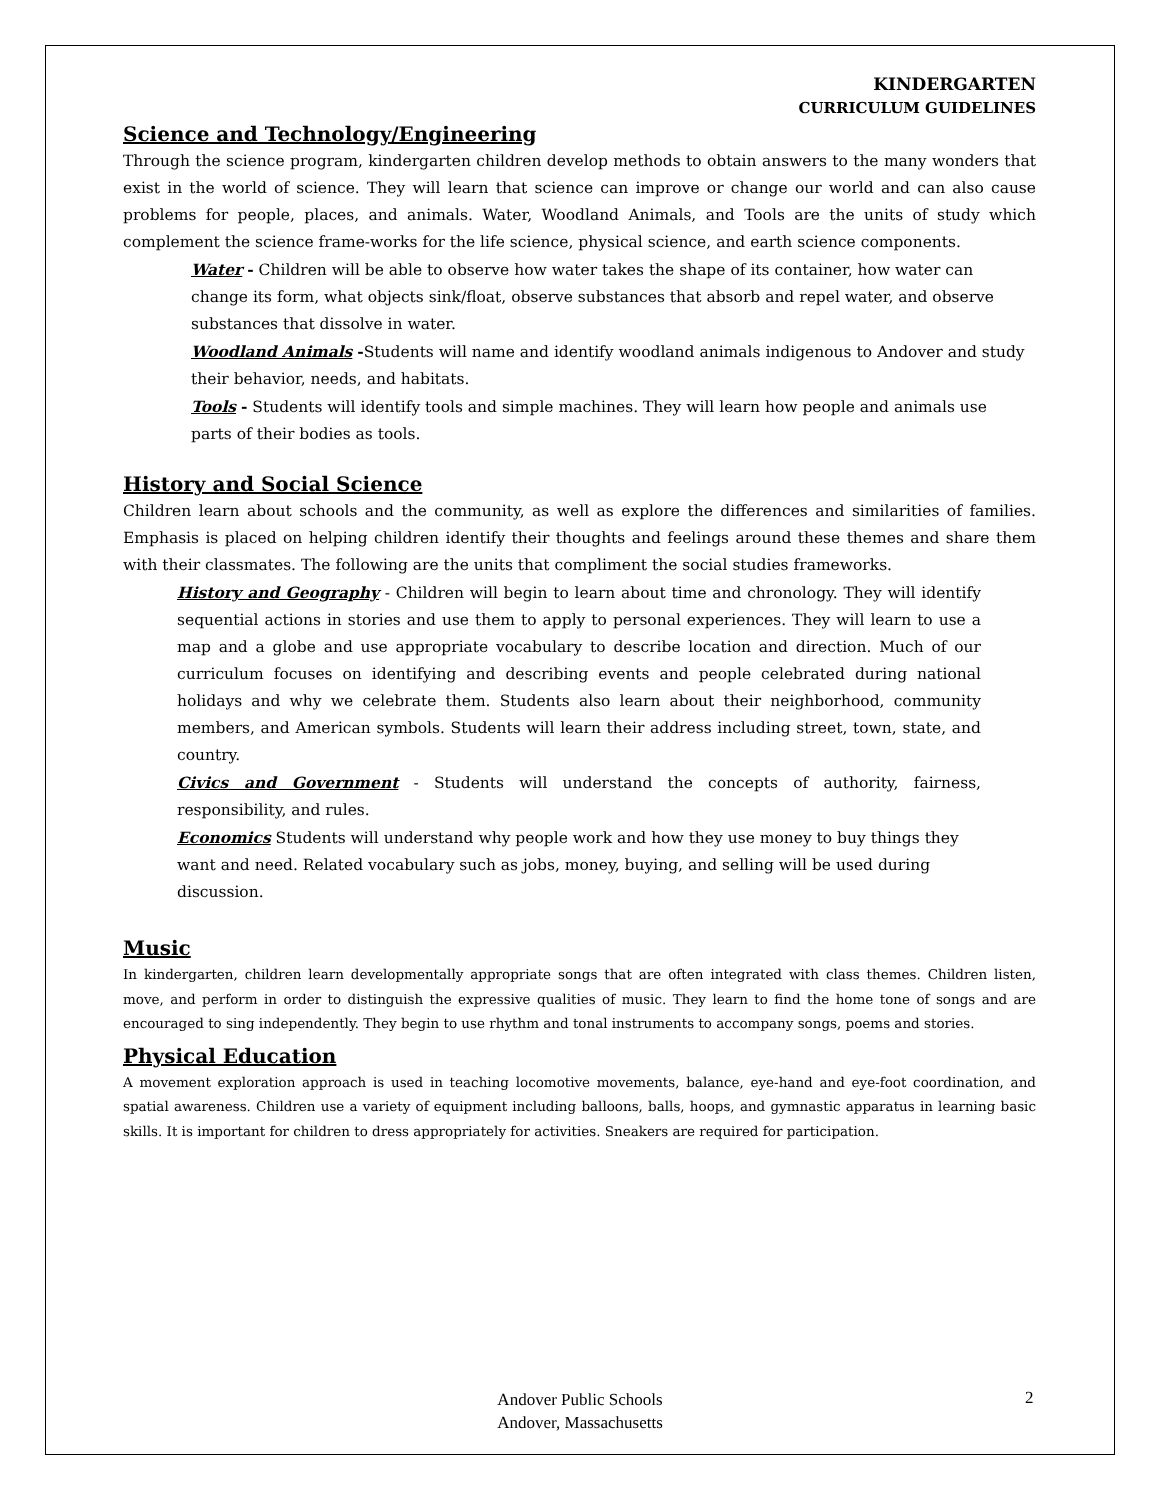KINDERGARTEN
CURRICULUM GUIDELINES
Science and Technology/Engineering
Through the science program, kindergarten children develop methods to obtain answers to the many wonders that exist in the world of science. They will learn that science can improve or change our world and can also cause problems for people, places, and animals. Water, Woodland Animals, and Tools are the units of study which complement the science frame-works for the life science, physical science, and earth science components.
Water - Children will be able to observe how water takes the shape of its container, how water can change its form, what objects sink/float, observe substances that absorb and repel water, and observe substances that dissolve in water.
Woodland Animals -Students will name and identify woodland animals indigenous to Andover and study their behavior, needs, and habitats.
Tools - Students will identify tools and simple machines. They will learn how people and animals use parts of their bodies as tools.
History and Social Science
Children learn about schools and the community, as well as explore the differences and similarities of families. Emphasis is placed on helping children identify their thoughts and feelings around these themes and share them with their classmates. The following are the units that compliment the social studies frameworks.
History and Geography - Children will begin to learn about time and chronology. They will identify sequential actions in stories and use them to apply to personal experiences. They will learn to use a map and a globe and use appropriate vocabulary to describe location and direction. Much of our curriculum focuses on identifying and describing events and people celebrated during national holidays and why we celebrate them. Students also learn about their neighborhood, community members, and American symbols. Students will learn their address including street, town, state, and country.
Civics and Government - Students will understand the concepts of authority, fairness, responsibility, and rules.
Economics Students will understand why people work and how they use money to buy things they want and need. Related vocabulary such as jobs, money, buying, and selling will be used during discussion.
Music
In kindergarten, children learn developmentally appropriate songs that are often integrated with class themes. Children listen, move, and perform in order to distinguish the expressive qualities of music. They learn to find the home tone of songs and are encouraged to sing independently. They begin to use rhythm and tonal instruments to accompany songs, poems and stories.
Physical Education
A movement exploration approach is used in teaching locomotive movements, balance, eye-hand and eye-foot coordination, and spatial awareness. Children use a variety of equipment including balloons, balls, hoops, and gymnastic apparatus in learning basic skills. It is important for children to dress appropriately for activities. Sneakers are required for participation.
Andover Public Schools
Andover, Massachusetts
2